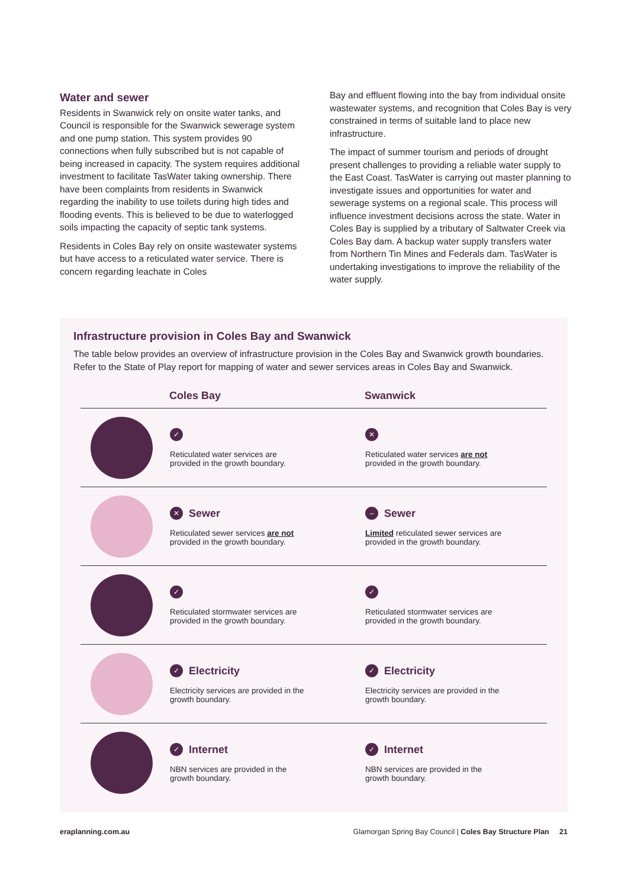Water and sewer
Residents in Swanwick rely on onsite water tanks, and Council is responsible for the Swanwick sewerage system and one pump station. This system provides 90 connections when fully subscribed but is not capable of being increased in capacity. The system requires additional investment to facilitate TasWater taking ownership. There have been complaints from residents in Swanwick regarding the inability to use toilets during high tides and flooding events. This is believed to be due to waterlogged soils impacting the capacity of septic tank systems.
Residents in Coles Bay rely on onsite wastewater systems but have access to a reticulated water service. There is concern regarding leachate in Coles
Bay and effluent flowing into the bay from individual onsite wastewater systems, and recognition that Coles Bay is very constrained in terms of suitable land to place new infrastructure.
The impact of summer tourism and periods of drought present challenges to providing a reliable water supply to the East Coast. TasWater is carrying out master planning to investigate issues and opportunities for water and sewerage systems on a regional scale. This process will influence investment decisions across the state. Water in Coles Bay is supplied by a tributary of Saltwater Creek via Coles Bay dam. A backup water supply transfers water from Northern Tin Mines and Federals dam. TasWater is undertaking investigations to improve the reliability of the water supply.
Infrastructure provision in Coles Bay and Swanwick
The table below provides an overview of infrastructure provision in the Coles Bay and Swanwick growth boundaries. Refer to the State of Play report for mapping of water and sewer services areas in Coles Bay and Swanwick.
| | Coles Bay | Swanwick |
| --- | --- | --- |
| | ✓ Reticulated water services are provided in the growth boundary. | ✕ Reticulated water services are not provided in the growth boundary. |
| | ✕ Sewer Reticulated sewer services are not provided in the growth boundary. | – Sewer Limited reticulated sewer services are provided in the growth boundary. |
| | ✓ Reticulated stormwater services are provided in the growth boundary. | ✓ Reticulated stormwater services are provided in the growth boundary. |
| | ✓ Electricity Electricity services are provided in the growth boundary. | ✓ Electricity Electricity services are provided in the growth boundary. |
| | ✓ Internet NBN services are provided in the growth boundary. | ✓ Internet NBN services are provided in the growth boundary. |
eraplanning.com.au Glamorgan Spring Bay Council | Coles Bay Structure Plan 21